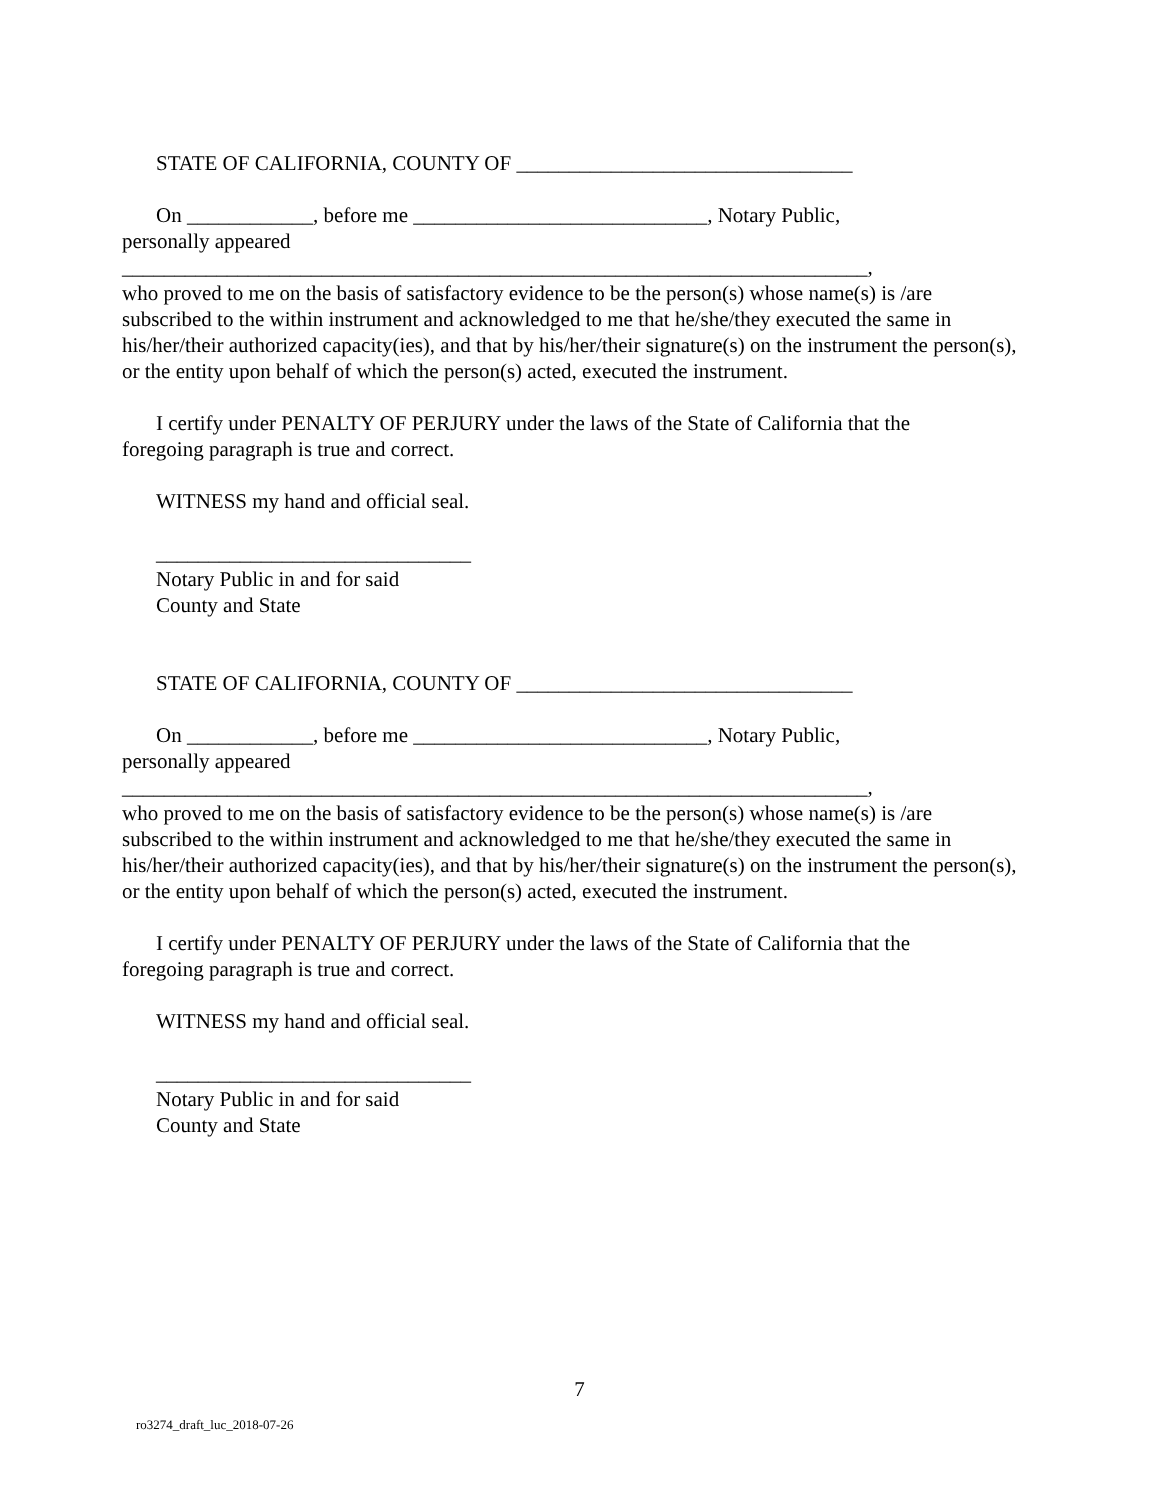STATE OF CALIFORNIA, COUNTY OF ________________________________
On ____________, before me ____________________________, Notary Public,
personally appeared
_______________________________________________________________________,
who proved to me on the basis of satisfactory evidence to be the person(s) whose name(s) is /are subscribed to the within instrument and acknowledged to me that he/she/they executed the same in his/her/their authorized capacity(ies), and that by his/her/their signature(s) on the instrument the person(s), or the entity upon behalf of which the person(s) acted, executed the instrument.
I certify under PENALTY OF PERJURY under the laws of the State of California that the
foregoing paragraph is true and correct.
WITNESS my hand and official seal.
______________________________
Notary Public in and for said
County and State
STATE OF CALIFORNIA, COUNTY OF ________________________________
On ____________, before me ____________________________, Notary Public,
personally appeared
_______________________________________________________________________,
who proved to me on the basis of satisfactory evidence to be the person(s) whose name(s) is /are subscribed to the within instrument and acknowledged to me that he/she/they executed the same in his/her/their authorized capacity(ies), and that by his/her/their signature(s) on the instrument the person(s), or the entity upon behalf of which the person(s) acted, executed the instrument.
I certify under PENALTY OF PERJURY under the laws of the State of California that the
foregoing paragraph is true and correct.
WITNESS my hand and official seal.
______________________________
Notary Public in and for said
County and State
7
ro3274_draft_luc_2018-07-26